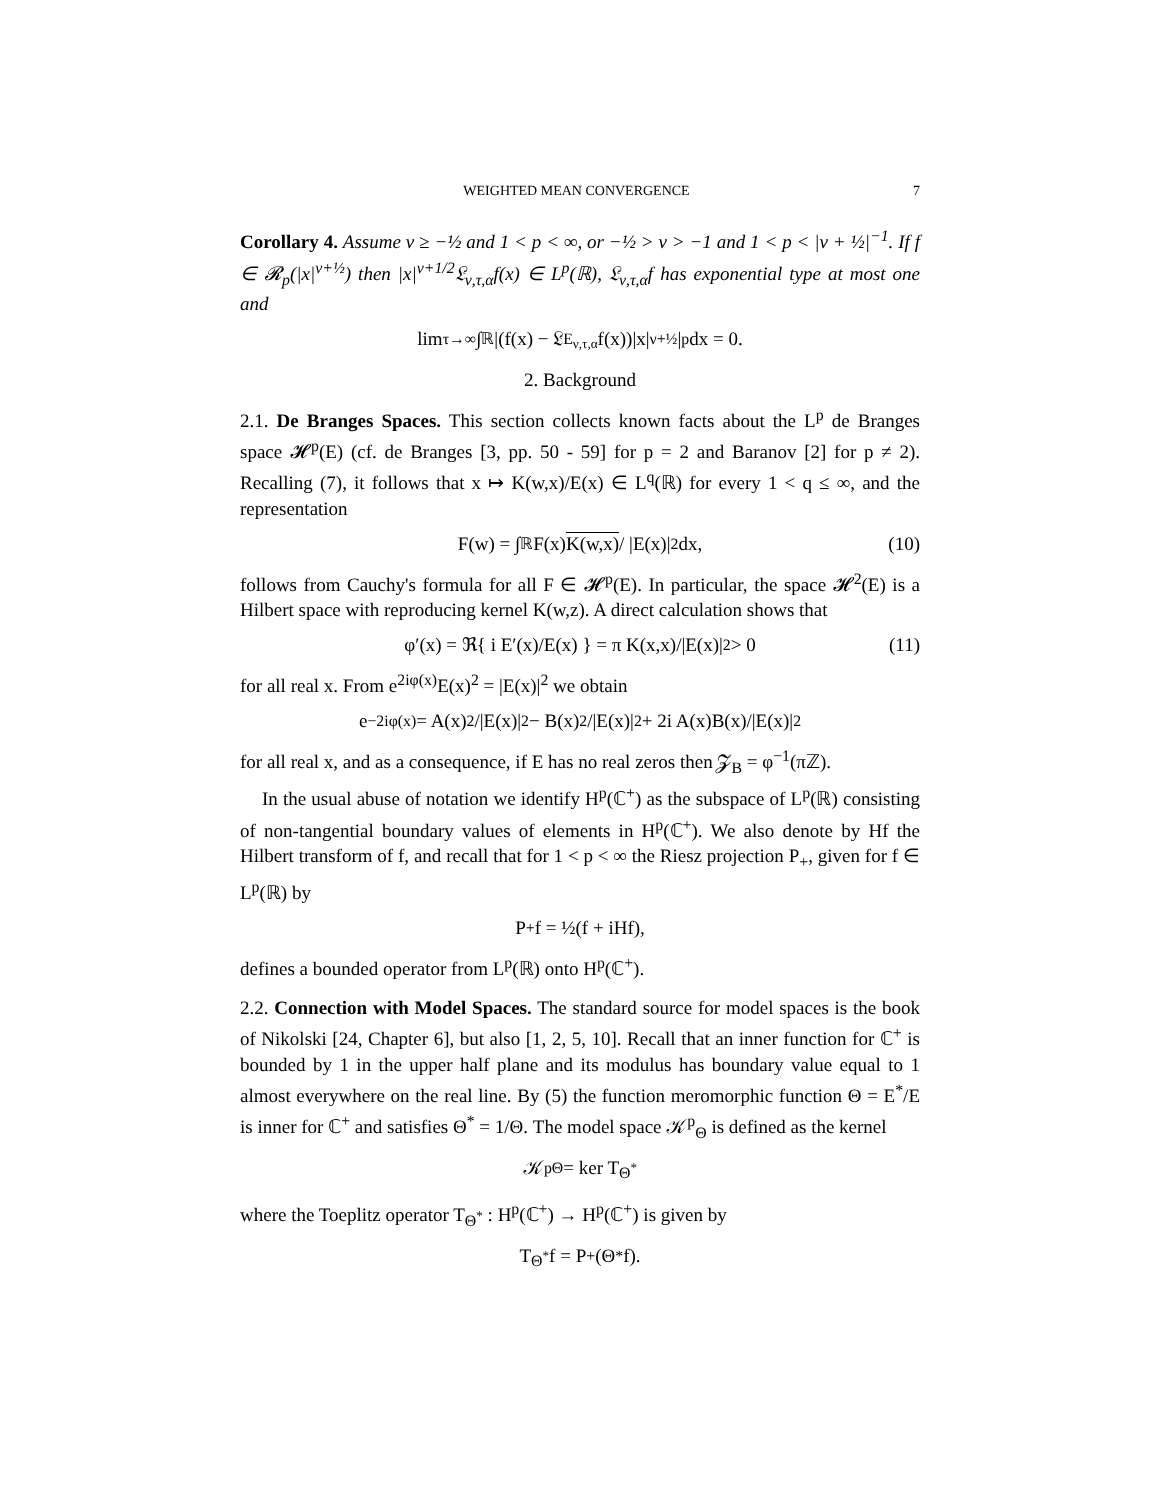WEIGHTED MEAN CONVERGENCE 7
Corollary 4. Assume ν ≥ −½ and 1 < p < ∞, or −½ > ν > −1 and 1 < p < |ν + ½|<sup>−1</sup>. If f ∈ 𝓡<sub>p</sub>(|x|<sup>ν+½</sup>) then |x|<sup>ν+1/2</sup>𝔏<sub>ν,τ,α</sub>f(x) ∈ L<sup>p</sup>(ℝ), 𝔏<sub>ν,τ,α</sub>f has exponential type at most one and
lim<sub>τ→∞</sub> ∫<sub>ℝ</sub> |(f(x) − 𝔏<sub>E<sub>ν,τ,α</sub></sub>f(x))|x|<sup>ν+½</sup>|<sup>p</sup> dx = 0.
2. Background
2.1. De Branges Spaces. This section collects known facts about the L<sup>p</sup> de Branges space 𝓗<sup>p</sup>(E) (cf. de Branges [3, pp. 50 - 59] for p = 2 and Baranov [2] for p ≠ 2). Recalling (7), it follows that x ↦ K(w,x)/E(x) ∈ L<sup>q</sup>(ℝ) for every 1 < q ≤ ∞, and the representation
F(w) = ∫<sub>ℝ</sub> F(x) K(w,x) / |E(x)|<sup>2</sup> dx, (10)
follows from Cauchy's formula for all F ∈ 𝓗<sup>p</sup>(E). In particular, the space 𝓗<sup>2</sup>(E) is a Hilbert space with reproducing kernel K(w,z). A direct calculation shows that
φ′(x) = ℜ{ i E′(x)/E(x) } = π K(x,x)/|E(x)|<sup>2</sup> > 0 (11)
for all real x. From e<sup>2iφ(x)</sup>E(x)<sup>2</sup> = |E(x)|<sup>2</sup> we obtain
e<sup>−2iφ(x)</sup> = A(x)<sup>2</sup>/|E(x)|<sup>2</sup> − B(x)<sup>2</sup>/|E(x)|<sup>2</sup> + 2i A(x)B(x)/|E(x)|<sup>2</sup>
for all real x, and as a consequence, if E has no real zeros then 𝓩<sub>B</sub> = φ<sup>−1</sup>(πℤ).
In the usual abuse of notation we identify H<sup>p</sup>(ℂ<sup>+</sup>) as the subspace of L<sup>p</sup>(ℝ) consisting of non-tangential boundary values of elements in H<sup>p</sup>(ℂ<sup>+</sup>). We also denote by Hf the Hilbert transform of f, and recall that for 1 < p < ∞ the Riesz projection P<sub>+</sub>, given for f ∈ L<sup>p</sup>(ℝ) by
P<sub>+</sub>f = ½(f + iHf),
defines a bounded operator from L<sup>p</sup>(ℝ) onto H<sup>p</sup>(ℂ<sup>+</sup>).
2.2. Connection with Model Spaces. The standard source for model spaces is the book of Nikolski [24, Chapter 6], but also [1, 2, 5, 10]. Recall that an inner function for ℂ<sup>+</sup> is bounded by 1 in the upper half plane and its modulus has boundary value equal to 1 almost everywhere on the real line. By (5) the function meromorphic function Θ = E<sup>*</sup>/E is inner for ℂ<sup>+</sup> and satisfies Θ<sup>*</sup> = 1/Θ. The model space 𝒦<sup>p</sup><sub>Θ</sub> is defined as the kernel
𝒦<sup>p</sup><sub>Θ</sub> = ker T<sub>Θ<sup>*</sup></sub>
where the Toeplitz operator T<sub>Θ<sup>*</sup></sub> : H<sup>p</sup>(ℂ<sup>+</sup>) → H<sup>p</sup>(ℂ<sup>+</sup>) is given by
T<sub>Θ<sup>*</sup></sub>f = P<sub>+</sub>(Θ<sup>*</sup>f).